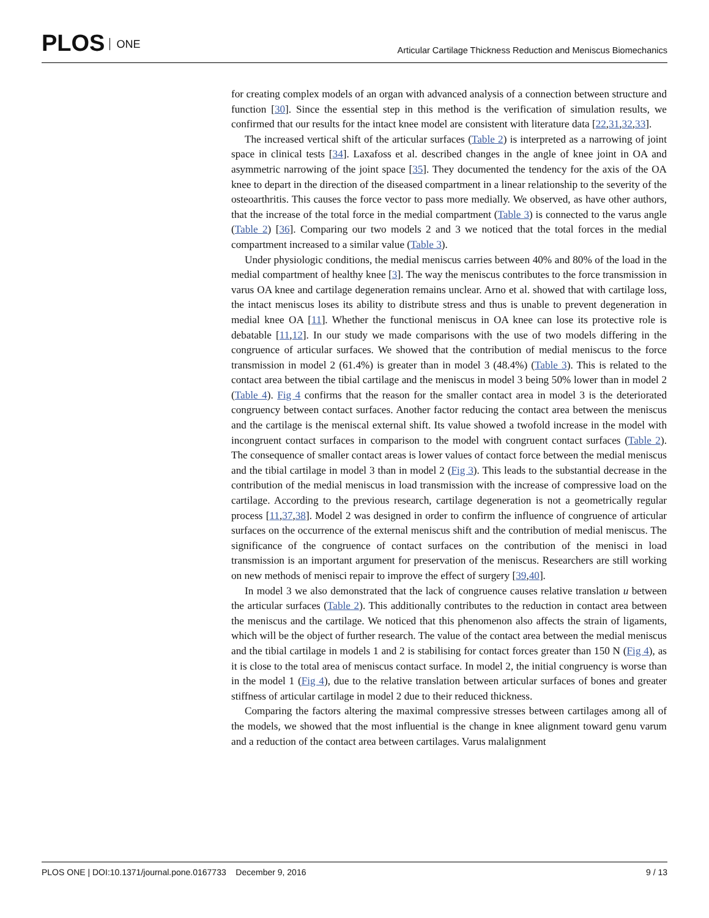PLOS ONE
Articular Cartilage Thickness Reduction and Meniscus Biomechanics
for creating complex models of an organ with advanced analysis of a connection between structure and function [30]. Since the essential step in this method is the verification of simulation results, we confirmed that our results for the intact knee model are consistent with literature data [22,31,32,33].
The increased vertical shift of the articular surfaces (Table 2) is interpreted as a narrowing of joint space in clinical tests [34]. Laxafoss et al. described changes in the angle of knee joint in OA and asymmetric narrowing of the joint space [35]. They documented the tendency for the axis of the OA knee to depart in the direction of the diseased compartment in a linear relationship to the severity of the osteoarthritis. This causes the force vector to pass more medially. We observed, as have other authors, that the increase of the total force in the medial compartment (Table 3) is connected to the varus angle (Table 2) [36]. Comparing our two models 2 and 3 we noticed that the total forces in the medial compartment increased to a similar value (Table 3).
Under physiologic conditions, the medial meniscus carries between 40% and 80% of the load in the medial compartment of healthy knee [3]. The way the meniscus contributes to the force transmission in varus OA knee and cartilage degeneration remains unclear. Arno et al. showed that with cartilage loss, the intact meniscus loses its ability to distribute stress and thus is unable to prevent degeneration in medial knee OA [11]. Whether the functional meniscus in OA knee can lose its protective role is debatable [11,12]. In our study we made comparisons with the use of two models differing in the congruence of articular surfaces. We showed that the contribution of medial meniscus to the force transmission in model 2 (61.4%) is greater than in model 3 (48.4%) (Table 3). This is related to the contact area between the tibial cartilage and the meniscus in model 3 being 50% lower than in model 2 (Table 4). Fig 4 confirms that the reason for the smaller contact area in model 3 is the deteriorated congruency between contact surfaces. Another factor reducing the contact area between the meniscus and the cartilage is the meniscal external shift. Its value showed a twofold increase in the model with incongruent contact surfaces in comparison to the model with congruent contact surfaces (Table 2). The consequence of smaller contact areas is lower values of contact force between the medial meniscus and the tibial cartilage in model 3 than in model 2 (Fig 3). This leads to the substantial decrease in the contribution of the medial meniscus in load transmission with the increase of compressive load on the cartilage. According to the previous research, cartilage degeneration is not a geometrically regular process [11,37,38]. Model 2 was designed in order to confirm the influence of congruence of articular surfaces on the occurrence of the external meniscus shift and the contribution of medial meniscus. The significance of the congruence of contact surfaces on the contribution of the menisci in load transmission is an important argument for preservation of the meniscus. Researchers are still working on new methods of menisci repair to improve the effect of surgery [39,40].
In model 3 we also demonstrated that the lack of congruence causes relative translation u between the articular surfaces (Table 2). This additionally contributes to the reduction in contact area between the meniscus and the cartilage. We noticed that this phenomenon also affects the strain of ligaments, which will be the object of further research. The value of the contact area between the medial meniscus and the tibial cartilage in models 1 and 2 is stabilising for contact forces greater than 150 N (Fig 4), as it is close to the total area of meniscus contact surface. In model 2, the initial congruency is worse than in the model 1 (Fig 4), due to the relative translation between articular surfaces of bones and greater stiffness of articular cartilage in model 2 due to their reduced thickness.
Comparing the factors altering the maximal compressive stresses between cartilages among all of the models, we showed that the most influential is the change in knee alignment toward genu varum and a reduction of the contact area between cartilages. Varus malalignment
PLOS ONE | DOI:10.1371/journal.pone.0167733 December 9, 2016
9 / 13